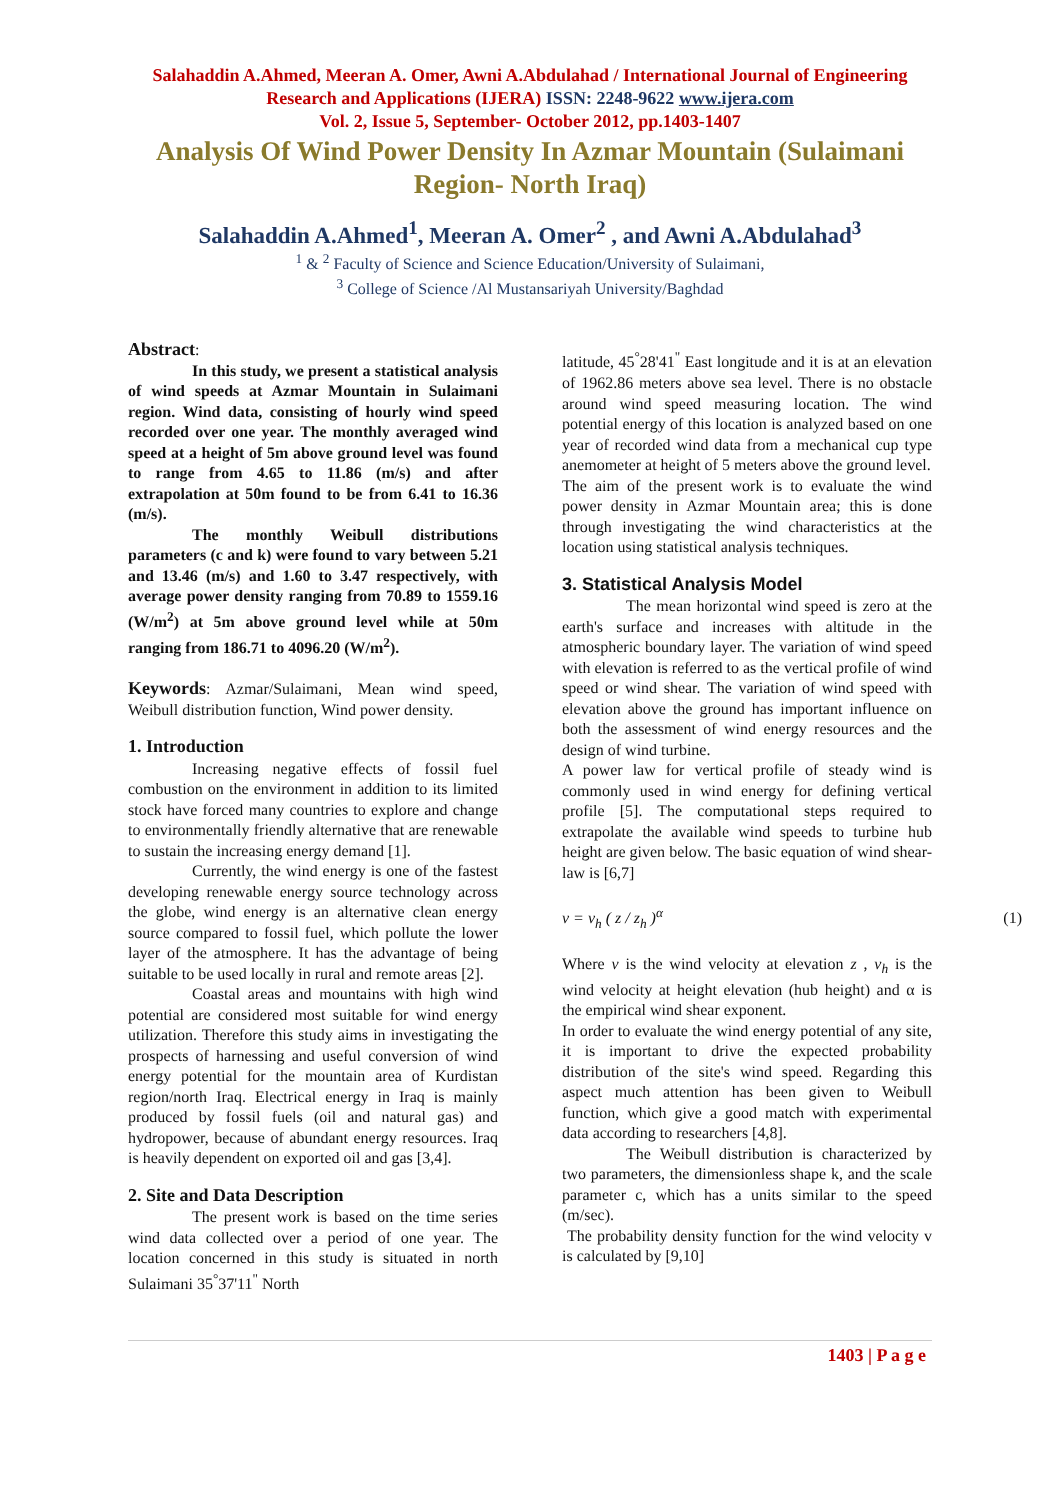Salahaddin A.Ahmed, Meeran A. Omer, Awni A.Abdulahad / International Journal of Engineering Research and Applications (IJERA) ISSN: 2248-9622 www.ijera.com
Vol. 2, Issue 5, September- October 2012, pp.1403-1407
Analysis Of Wind Power Density In Azmar Mountain (Sulaimani Region- North Iraq)
Salahaddin A.Ahmed<sup>1</sup>, Meeran A. Omer<sup>2</sup> , and Awni A.Abdulahad<sup>3</sup>
<sup>1</sup> & <sup>2</sup> Faculty of Science and Science Education/University of Sulaimani,
<sup>3</sup> College of Science /Al Mustansariyah University/Baghdad
Abstract:
In this study, we present a statistical analysis of wind speeds at Azmar Mountain in Sulaimani region. Wind data, consisting of hourly wind speed recorded over one year. The monthly averaged wind speed at a height of 5m above ground level was found to range from 4.65 to 11.86 (m/s) and after extrapolation at 50m found to be from 6.41 to 16.36 (m/s).
The monthly Weibull distributions parameters (c and k) were found to vary between 5.21 and 13.46 (m/s) and 1.60 to 3.47 respectively, with average power density ranging from 70.89 to 1559.16 (W/m<sup>2</sup>) at 5m above ground level while at 50m ranging from 186.71 to 4096.20 (W/m<sup>2</sup>).
Keywords: Azmar/Sulaimani, Mean wind speed, Weibull distribution function, Wind power density.
1. Introduction
Increasing negative effects of fossil fuel combustion on the environment in addition to its limited stock have forced many countries to explore and change to environmentally friendly alternative that are renewable to sustain the increasing energy demand [1].
Currently, the wind energy is one of the fastest developing renewable energy source technology across the globe, wind energy is an alternative clean energy source compared to fossil fuel, which pollute the lower layer of the atmosphere. It has the advantage of being suitable to be used locally in rural and remote areas [2].
Coastal areas and mountains with high wind potential are considered most suitable for wind energy utilization. Therefore this study aims in investigating the prospects of harnessing and useful conversion of wind energy potential for the mountain area of Kurdistan region/north Iraq. Electrical energy in Iraq is mainly produced by fossil fuels (oil and natural gas) and hydropower, because of abundant energy resources. Iraq is heavily dependent on exported oil and gas [3,4].
2. Site and Data Description
The present work is based on the time series wind data collected over a period of one year. The location concerned in this study is situated in north Sulaimani 35<sup>°</sup>37'11<sup>"</sup> North
latitude, 45<sup>°</sup>28'41<sup>"</sup> East longitude and it is at an elevation of 1962.86 meters above sea level. There is no obstacle around wind speed measuring location. The wind potential energy of this location is analyzed based on one year of recorded wind data from a mechanical cup type anemometer at height of 5 meters above the ground level.
The aim of the present work is to evaluate the wind power density in Azmar Mountain area; this is done through investigating the wind characteristics at the location using statistical analysis techniques.
3. Statistical Analysis Model
The mean horizontal wind speed is zero at the earth's surface and increases with altitude in the atmospheric boundary layer. The variation of wind speed with elevation is referred to as the vertical profile of wind speed or wind shear. The variation of wind speed with elevation above the ground has important influence on both the assessment of wind energy resources and the design of wind turbine.
A power law for vertical profile of steady wind is commonly used in wind energy for defining vertical profile [5]. The computational steps required to extrapolate the available wind speeds to turbine hub height are given below. The basic equation of wind shear- law is [6,7]
v = v<sub>h</sub> ( z / z<sub>h</sub> )<sup>α</sup> (1)
Where v is the wind velocity at elevation z , v<sub>h</sub> is the wind velocity at height elevation (hub height) and α is the empirical wind shear exponent.
In order to evaluate the wind energy potential of any site, it is important to drive the expected probability distribution of the site's wind speed. Regarding this aspect much attention has been given to Weibull function, which give a good match with experimental data according to researchers [4,8].
The Weibull distribution is characterized by two parameters, the dimensionless shape k, and the scale parameter c, which has a units similar to the speed (m/sec).
The probability density function for the wind velocity v is calculated by [9,10]
1403 | P a g e